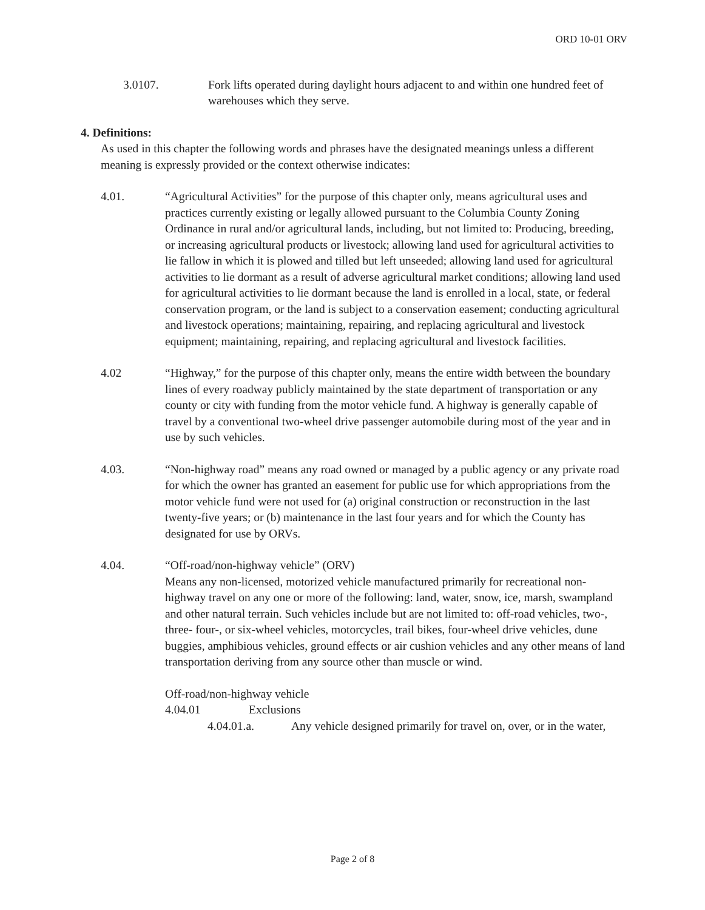ORD 10-01 ORV
3.0107. Fork lifts operated during daylight hours adjacent to and within one hundred feet of warehouses which they serve.
4. Definitions:
As used in this chapter the following words and phrases have the designated meanings unless a different meaning is expressly provided or the context otherwise indicates:
4.01. “Agricultural Activities” for the purpose of this chapter only, means agricultural uses and practices currently existing or legally allowed pursuant to the Columbia County Zoning Ordinance in rural and/or agricultural lands, including, but not limited to: Producing, breeding, or increasing agricultural products or livestock; allowing land used for agricultural activities to lie fallow in which it is plowed and tilled but left unseeded; allowing land used for agricultural activities to lie dormant as a result of adverse agricultural market conditions; allowing land used for agricultural activities to lie dormant because the land is enrolled in a local, state, or federal conservation program, or the land is subject to a conservation easement; conducting agricultural and livestock operations; maintaining, repairing, and replacing agricultural and livestock equipment; maintaining, repairing, and replacing agricultural and livestock facilities.
4.02 “Highway,” for the purpose of this chapter only, means the entire width between the boundary lines of every roadway publicly maintained by the state department of transportation or any county or city with funding from the motor vehicle fund. A highway is generally capable of travel by a conventional two-wheel drive passenger automobile during most of the year and in use by such vehicles.
4.03. “Non-highway road” means any road owned or managed by a public agency or any private road for which the owner has granted an easement for public use for which appropriations from the motor vehicle fund were not used for (a) original construction or reconstruction in the last twenty-five years; or (b) maintenance in the last four years and for which the County has designated for use by ORVs.
4.04. “Off-road/non-highway vehicle” (ORV)
Means any non-licensed, motorized vehicle manufactured primarily for recreational non-highway travel on any one or more of the following: land, water, snow, ice, marsh, swampland and other natural terrain. Such vehicles include but are not limited to: off-road vehicles, two-, three- four-, or six-wheel vehicles, motorcycles, trail bikes, four-wheel drive vehicles, dune buggies, amphibious vehicles, ground effects or air cushion vehicles and any other means of land transportation deriving from any source other than muscle or wind.
Off-road/non-highway vehicle
4.04.01 Exclusions
4.04.01.a. Any vehicle designed primarily for travel on, over, or in the water,
Page 2 of 8